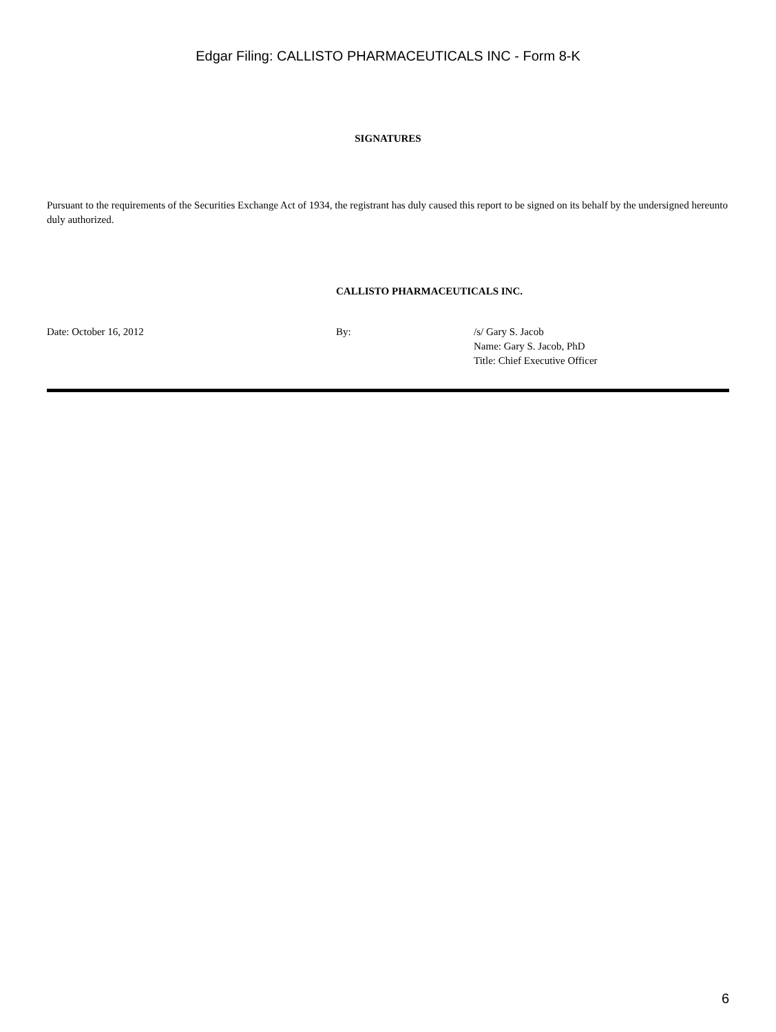Edgar Filing: CALLISTO PHARMACEUTICALS INC - Form 8-K
SIGNATURES
Pursuant to the requirements of the Securities Exchange Act of 1934, the registrant has duly caused this report to be signed on its behalf by the undersigned hereunto duly authorized.
CALLISTO PHARMACEUTICALS INC.
Date: October 16, 2012 By: /s/ Gary S. Jacob
Name: Gary S. Jacob, PhD
Title: Chief Executive Officer
6